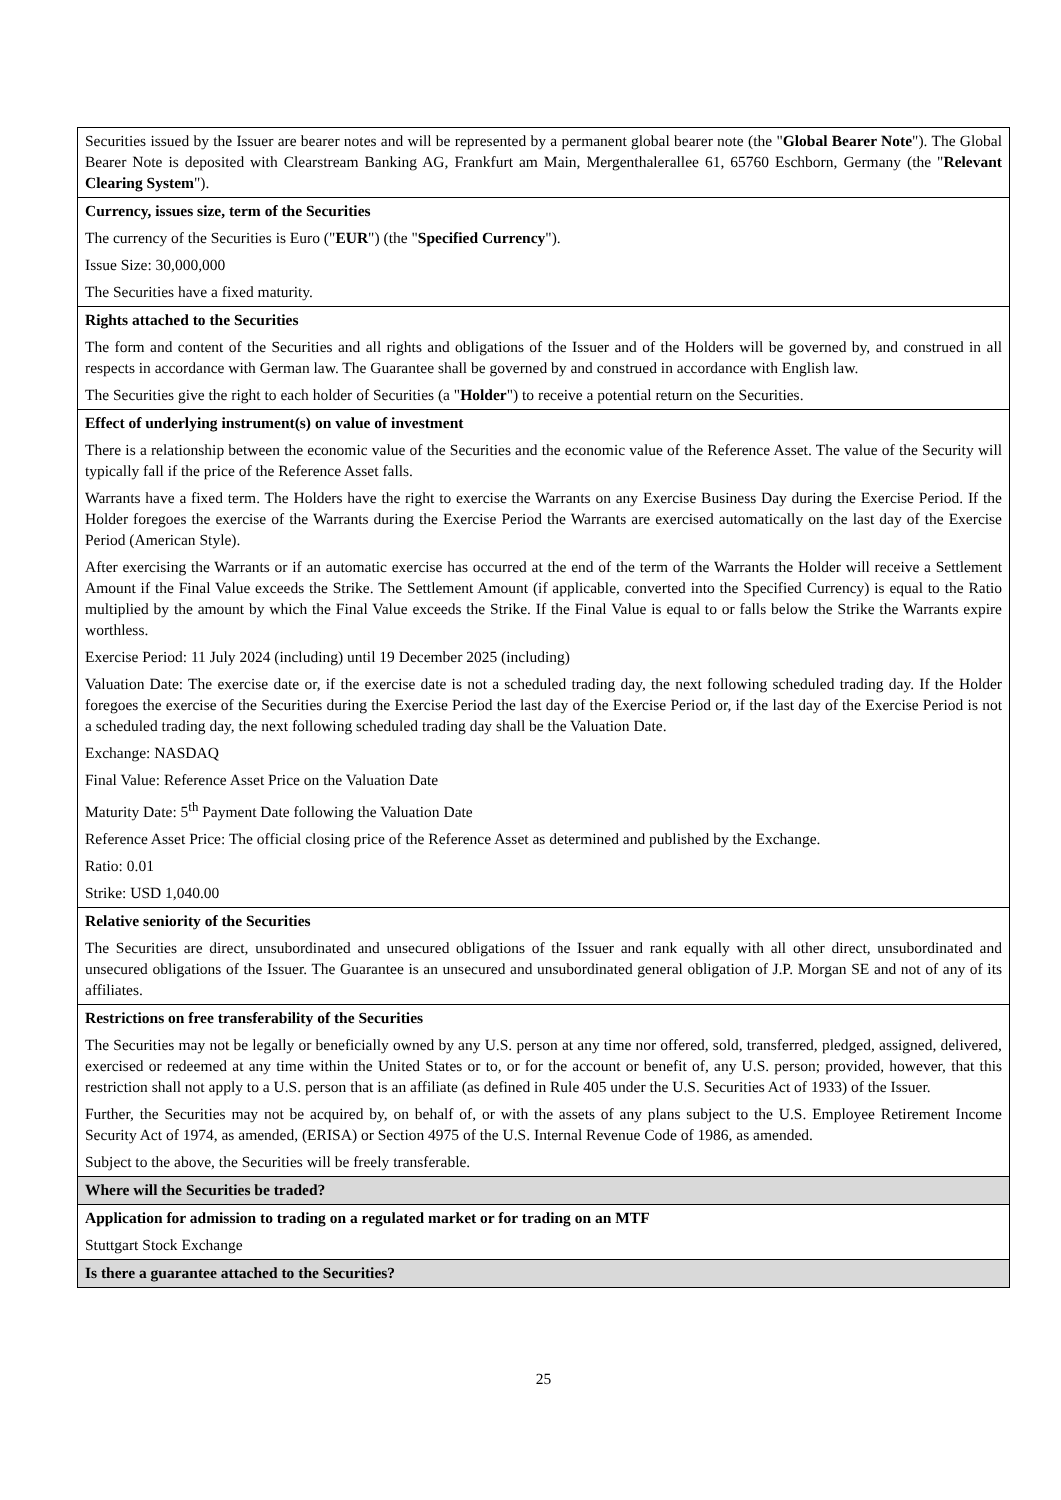| Securities issued by the Issuer are bearer notes and will be represented by a permanent global bearer note (the " Global Bearer Note "). The Global Bearer Note is deposited with Clearstream Banking AG, Frankfurt am Main, Mergenthalerallee 61, 65760 Eschborn, Germany (the " Relevant Clearing System "). |
| Currency, issues size, term of the Securities The currency of the Securities is Euro (" EUR ") (the " Specified Currency "). Issue Size: 30,000,000 The Securities have a fixed maturity. |
| Rights attached to the Securities The form and content of the Securities and all rights and obligations of the Issuer and of the Holders will be governed by, and construed in all respects in accordance with German law. The Guarantee shall be governed by and construed in accordance with English law. The Securities give the right to each holder of Securities (a " Holder ") to receive a potential return on the Securities. |
| Effect of underlying instrument(s) on value of investment There is a relationship between the economic value of the Securities and the economic value of the Reference Asset. The value of the Security will typically fall if the price of the Reference Asset falls. Warrants have a fixed term. The Holders have the right to exercise the Warrants on any Exercise Business Day during the Exercise Period. If the Holder foregoes the exercise of the Warrants during the Exercise Period the Warrants are exercised automatically on the last day of the Exercise Period (American Style). After exercising the Warrants or if an automatic exercise has occurred at the end of the term of the Warrants the Holder will receive a Settlement Amount if the Final Value exceeds the Strike. The Settlement Amount (if applicable, converted into the Specified Currency) is equal to the Ratio multiplied by the amount by which the Final Value exceeds the Strike. If the Final Value is equal to or falls below the Strike the Warrants expire worthless. Exercise Period: 11 July 2024 (including) until 19 December 2025 (including) Valuation Date: The exercise date or, if the exercise date is not a scheduled trading day, the next following scheduled trading day. If the Holder foregoes the exercise of the Securities during the Exercise Period the last day of the Exercise Period or, if the last day of the Exercise Period is not a scheduled trading day, the next following scheduled trading day shall be the Valuation Date. Exchange: NASDAQ Final Value: Reference Asset Price on the Valuation Date Maturity Date: 5<sup>th</sup> Payment Date following the Valuation Date Reference Asset Price: The official closing price of the Reference Asset as determined and published by the Exchange. Ratio: 0.01 Strike: USD 1,040.00 |
| Relative seniority of the Securities The Securities are direct, unsubordinated and unsecured obligations of the Issuer and rank equally with all other direct, unsubordinated and unsecured obligations of the Issuer. The Guarantee is an unsecured and unsubordinated general obligation of J.P. Morgan SE and not of any of its affiliates. |
| Restrictions on free transferability of the Securities The Securities may not be legally or beneficially owned by any U.S. person at any time nor offered, sold, transferred, pledged, assigned, delivered, exercised or redeemed at any time within the United States or to, or for the account or benefit of, any U.S. person; provided, however, that this restriction shall not apply to a U.S. person that is an affiliate (as defined in Rule 405 under the U.S. Securities Act of 1933) of the Issuer. Further, the Securities may not be acquired by, on behalf of, or with the assets of any plans subject to the U.S. Employee Retirement Income Security Act of 1974, as amended, (ERISA) or Section 4975 of the U.S. Internal Revenue Code of 1986, as amended. Subject to the above, the Securities will be freely transferable. |
| Where will the Securities be traded? |
| Application for admission to trading on a regulated market or for trading on an MTF Stuttgart Stock Exchange |
| Is there a guarantee attached to the Securities? |
25